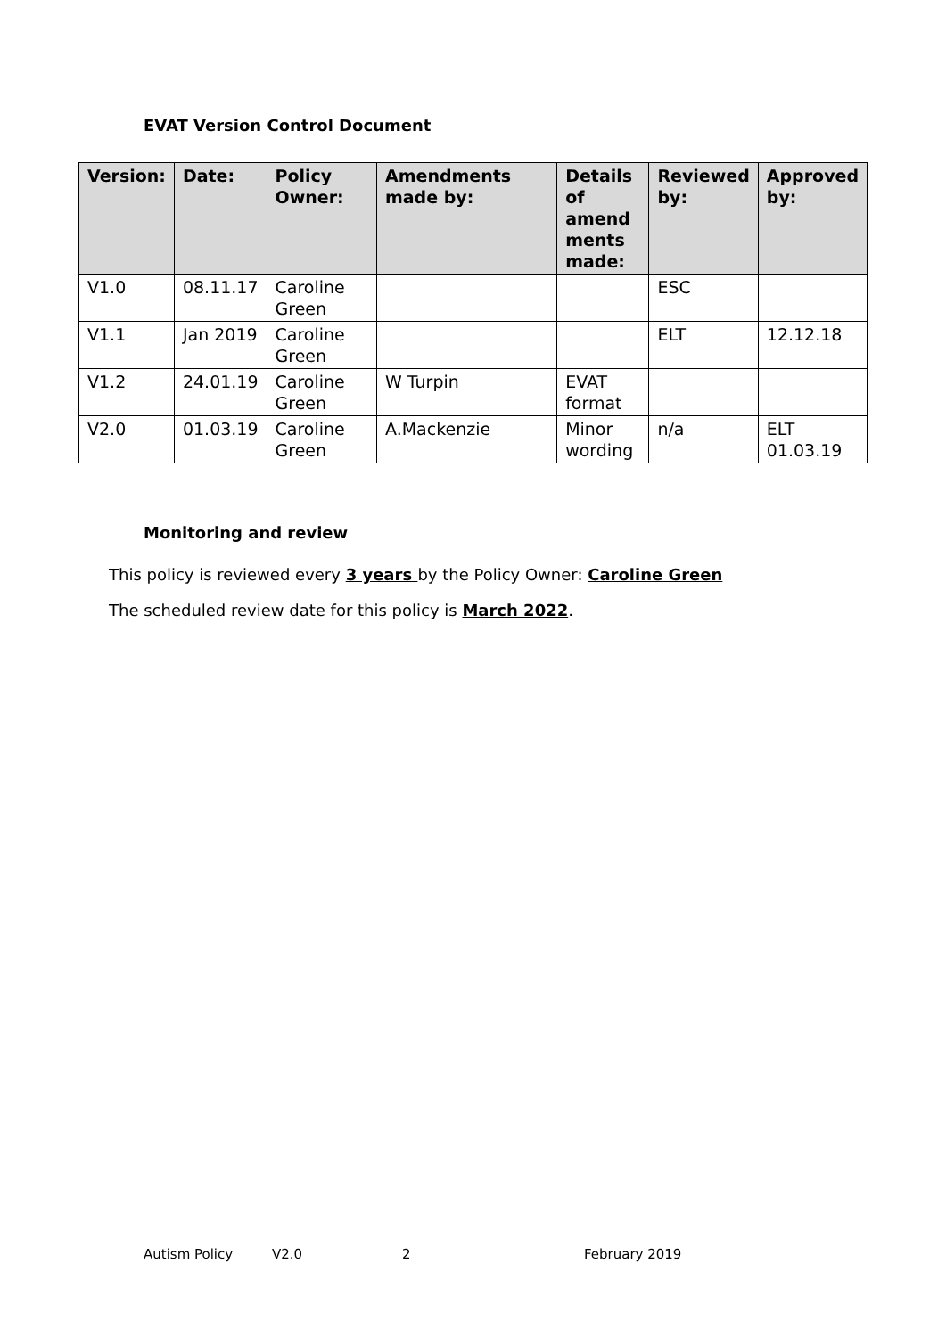EVAT Version Control Document
| Version: | Date: | Policy Owner: | Amendments made by: | Details of amend ments made: | Reviewed by: | Approved by: |
| --- | --- | --- | --- | --- | --- | --- |
| V1.0 | 08.11.17 | Caroline Green | | | ESC | |
| V1.1 | Jan 2019 | Caroline Green | | | ELT | 12.12.18 |
| V1.2 | 24.01.19 | Caroline Green | W Turpin | EVAT format | | |
| V2.0 | 01.03.19 | Caroline Green | A.Mackenzie | Minor wording | n/a | ELT 01.03.19 |
Monitoring and review
This policy is reviewed every 3 years by the Policy Owner: Caroline Green
The scheduled review date for this policy is March 2022.
Autism Policy V2.0 2 February 2019